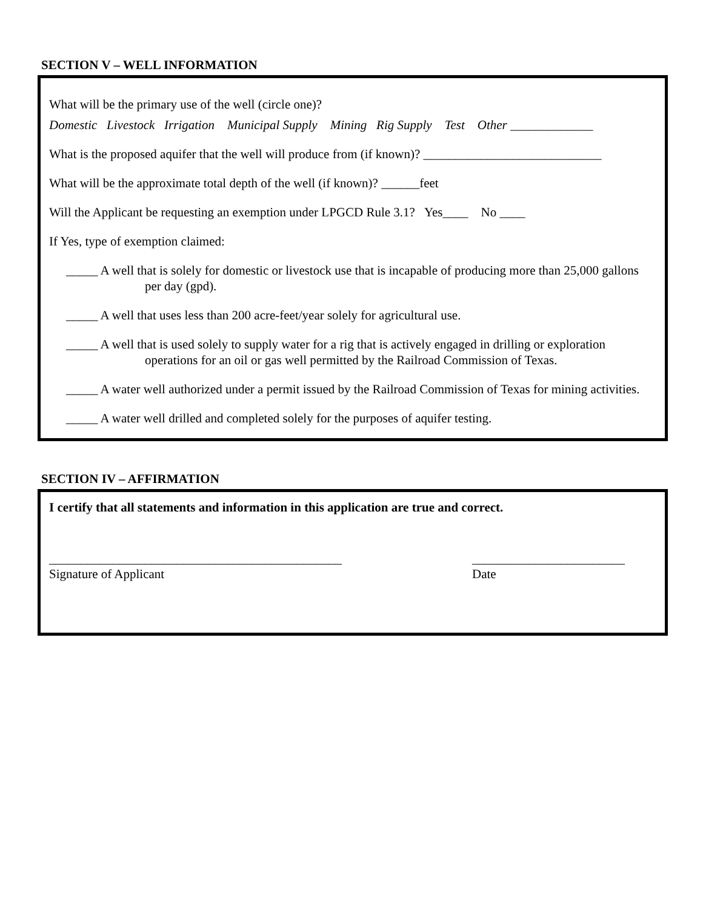SECTION V – WELL INFORMATION
What will be the primary use of the well (circle one)?
Domestic Livestock Irrigation Municipal Supply Mining Rig Supply Test Other _____________
What is the proposed aquifer that the well will produce from (if known)? ____________________________
What will be the approximate total depth of the well (if known)? ______feet
Will the Applicant be requesting an exemption under LPGCD Rule 3.1? Yes____ No ____
If Yes, type of exemption claimed:
_____ A well that is solely for domestic or livestock use that is incapable of producing more than 25,000 gallons per day (gpd).
_____ A well that uses less than 200 acre-feet/year solely for agricultural use.
_____ A well that is used solely to supply water for a rig that is actively engaged in drilling or exploration operations for an oil or gas well permitted by the Railroad Commission of Texas.
_____ A water well authorized under a permit issued by the Railroad Commission of Texas for mining activities.
_____ A water well drilled and completed solely for the purposes of aquifer testing.
SECTION IV – AFFIRMATION
I certify that all statements and information in this application are true and correct.
______________________________________________
Signature of Applicant
________________________
Date